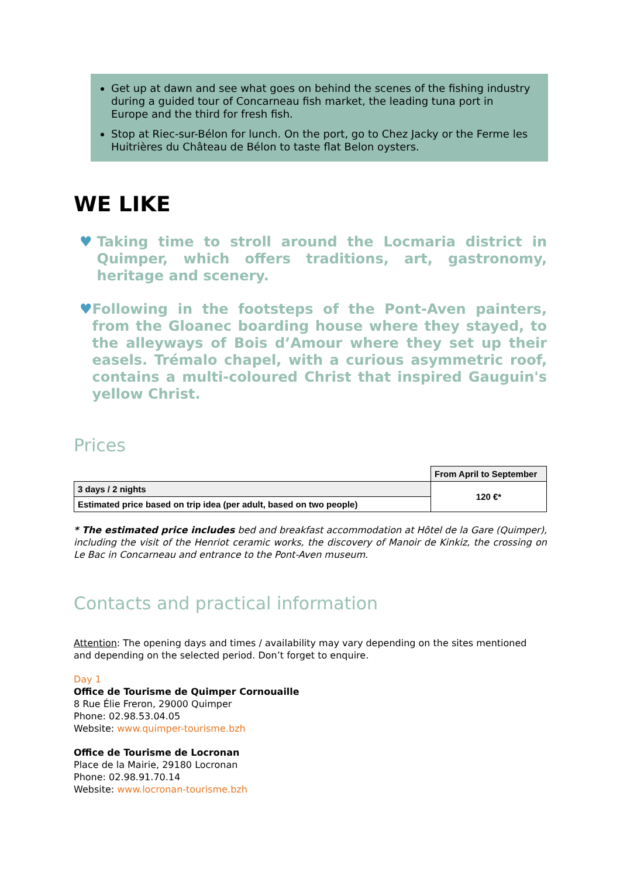Get up at dawn and see what goes on behind the scenes of the fishing industry during a guided tour of Concarneau fish market, the leading tuna port in Europe and the third for fresh fish.
Stop at Riec-sur-Bélon for lunch. On the port, go to Chez Jacky or the Ferme les Huitrières du Château de Bélon to taste flat Belon oysters.
WE LIKE
♥ Taking time to stroll around the Locmaria district in Quimper, which offers traditions, art, gastronomy, heritage and scenery.
♥ Following in the footsteps of the Pont-Aven painters, from the Gloanec boarding house where they stayed, to the alleyways of Bois d’Amour where they set up their easels. Trémalo chapel, with a curious asymmetric roof, contains a multi-coloured Christ that inspired Gauguin's yellow Christ.
Prices
| | From April to September |
| 3 days / 2 nights | 120 €* |
| Estimated price based on trip idea (per adult, based on two people) | |
* The estimated price includes bed and breakfast accommodation at Hôtel de la Gare (Quimper), including the visit of the Henriot ceramic works, the discovery of Manoir de Kinkiz, the crossing on Le Bac in Concarneau and entrance to the Pont-Aven museum.
Contacts and practical information
Attention: The opening days and times / availability may vary depending on the sites mentioned and depending on the selected period. Don’t forget to enquire.
Day 1
Office de Tourisme de Quimper Cornouaille
8 Rue Élie Freron, 29000 Quimper
Phone: 02.98.53.04.05
Website: www.quimper-tourisme.bzh
Office de Tourisme de Locronan
Place de la Mairie, 29180 Locronan
Phone: 02.98.91.70.14
Website: www.locronan-tourisme.bzh